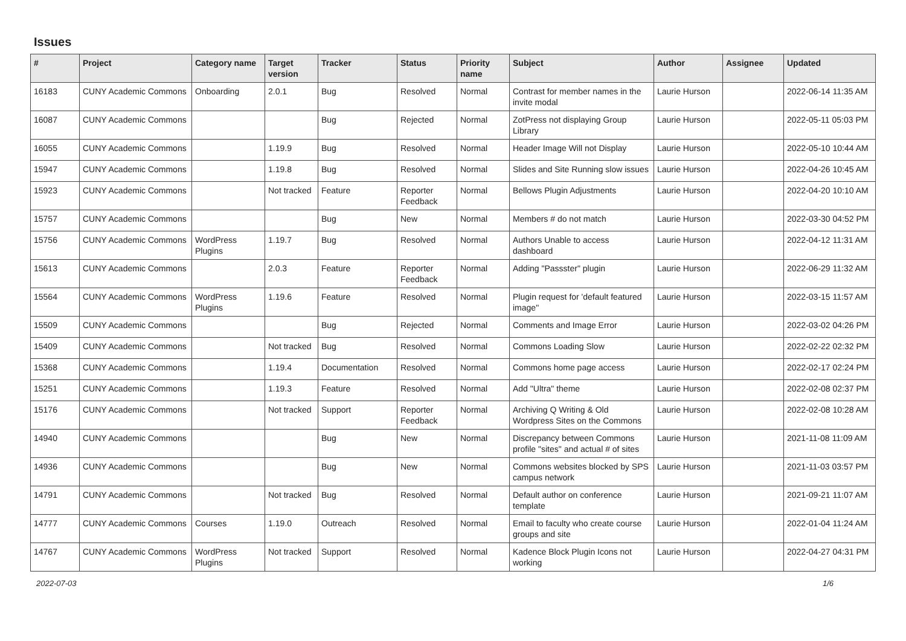Issues
| # | Project | Category name | Target version | Tracker | Status | Priority name | Subject | Author | Assignee | Updated |
| --- | --- | --- | --- | --- | --- | --- | --- | --- | --- | --- |
| 16183 | CUNY Academic Commons | Onboarding | 2.0.1 | Bug | Resolved | Normal | Contrast for member names in the invite modal | Laurie Hurson | | 2022-06-14 11:35 AM |
| 16087 | CUNY Academic Commons | | | Bug | Rejected | Normal | ZotPress not displaying Group Library | Laurie Hurson | | 2022-05-11 05:03 PM |
| 16055 | CUNY Academic Commons | | 1.19.9 | Bug | Resolved | Normal | Header Image Will not Display | Laurie Hurson | | 2022-05-10 10:44 AM |
| 15947 | CUNY Academic Commons | | 1.19.8 | Bug | Resolved | Normal | Slides and Site Running slow issues | Laurie Hurson | | 2022-04-26 10:45 AM |
| 15923 | CUNY Academic Commons | | Not tracked | Feature | Reporter Feedback | Normal | Bellows Plugin Adjustments | Laurie Hurson | | 2022-04-20 10:10 AM |
| 15757 | CUNY Academic Commons | | | Bug | New | Normal | Members # do not match | Laurie Hurson | | 2022-03-30 04:52 PM |
| 15756 | CUNY Academic Commons | WordPress Plugins | 1.19.7 | Bug | Resolved | Normal | Authors Unable to access dashboard | Laurie Hurson | | 2022-04-12 11:31 AM |
| 15613 | CUNY Academic Commons | | 2.0.3 | Feature | Reporter Feedback | Normal | Adding "Passster" plugin | Laurie Hurson | | 2022-06-29 11:32 AM |
| 15564 | CUNY Academic Commons | WordPress Plugins | 1.19.6 | Feature | Resolved | Normal | Plugin request for 'default featured image" | Laurie Hurson | | 2022-03-15 11:57 AM |
| 15509 | CUNY Academic Commons | | | Bug | Rejected | Normal | Comments and Image Error | Laurie Hurson | | 2022-03-02 04:26 PM |
| 15409 | CUNY Academic Commons | | Not tracked | Bug | Resolved | Normal | Commons Loading Slow | Laurie Hurson | | 2022-02-22 02:32 PM |
| 15368 | CUNY Academic Commons | | 1.19.4 | Documentation | Resolved | Normal | Commons home page access | Laurie Hurson | | 2022-02-17 02:24 PM |
| 15251 | CUNY Academic Commons | | 1.19.3 | Feature | Resolved | Normal | Add "Ultra" theme | Laurie Hurson | | 2022-02-08 02:37 PM |
| 15176 | CUNY Academic Commons | | Not tracked | Support | Reporter Feedback | Normal | Archiving Q Writing & Old Wordpress Sites on the Commons | Laurie Hurson | | 2022-02-08 10:28 AM |
| 14940 | CUNY Academic Commons | | | Bug | New | Normal | Discrepancy between Commons profile "sites" and actual # of sites | Laurie Hurson | | 2021-11-08 11:09 AM |
| 14936 | CUNY Academic Commons | | | Bug | New | Normal | Commons websites blocked by SPS campus network | Laurie Hurson | | 2021-11-03 03:57 PM |
| 14791 | CUNY Academic Commons | | Not tracked | Bug | Resolved | Normal | Default author on conference template | Laurie Hurson | | 2021-09-21 11:07 AM |
| 14777 | CUNY Academic Commons | Courses | 1.19.0 | Outreach | Resolved | Normal | Email to faculty who create course groups and site | Laurie Hurson | | 2022-01-04 11:24 AM |
| 14767 | CUNY Academic Commons | WordPress Plugins | Not tracked | Support | Resolved | Normal | Kadence Block Plugin Icons not working | Laurie Hurson | | 2022-04-27 04:31 PM |
2022-07-03 1/6